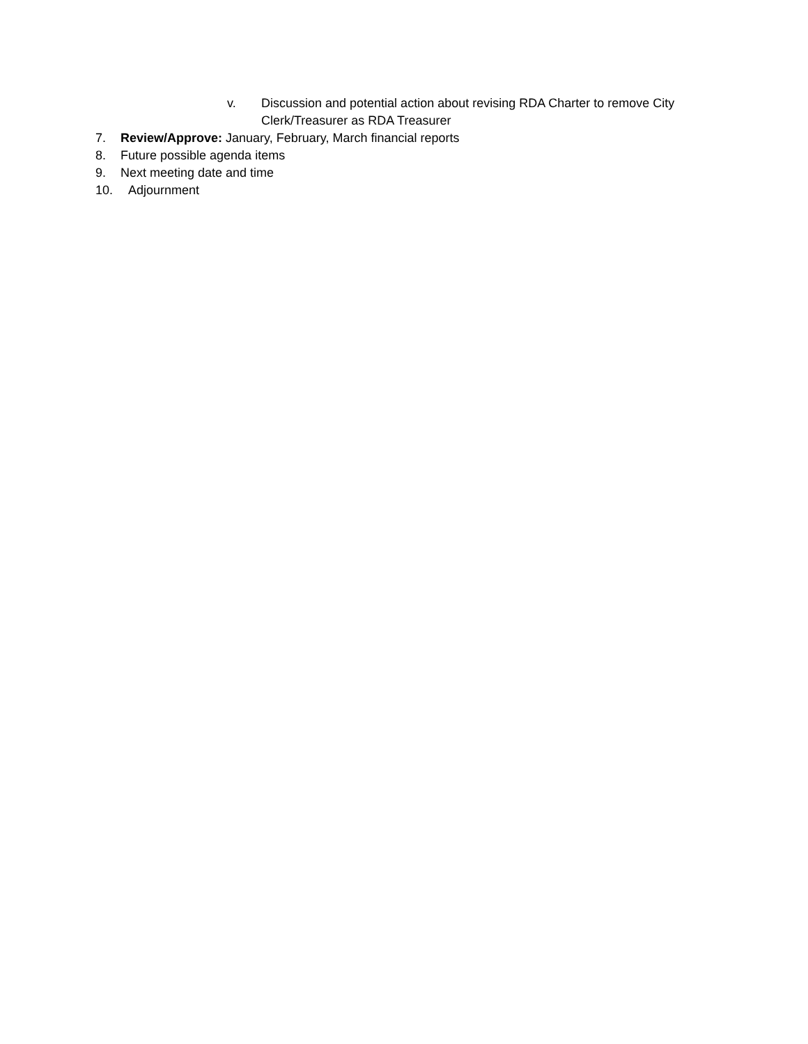v. Discussion and potential action about revising RDA Charter to remove City
Clerk/Treasurer as RDA Treasurer
7. Review/Approve: January, February, March financial reports
8. Future possible agenda items
9. Next meeting date and time
10. Adjournment